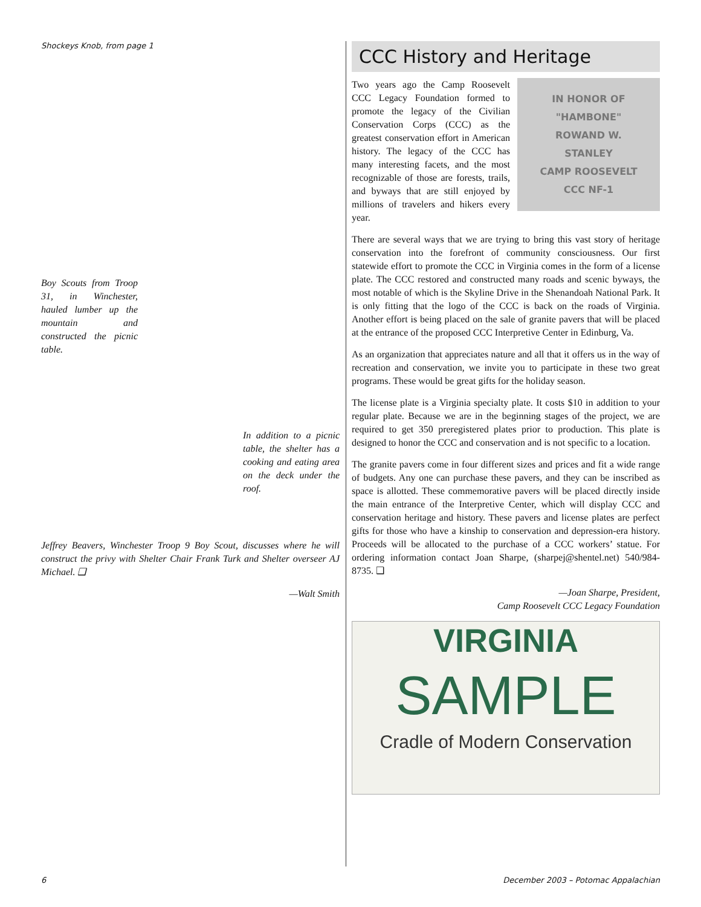Shockeys Knob, from page 1
Boy Scouts from Troop 31, in Winchester, hauled lumber up the mountain and constructed the picnic table.
In addition to a picnic table, the shelter has a cooking and eating area on the deck under the roof.
Jeffrey Beavers, Winchester Troop 9 Boy Scout, discusses where he will construct the privy with Shelter Chair Frank Turk and Shelter overseer AJ Michael. ❑
—Walt Smith
CCC History and Heritage
IN HONOR OF
"HAMBONE"
ROWAND W.
STANLEY
CAMP ROOSEVELT
CCC NF-1
Two years ago the Camp Roosevelt CCC Legacy Foundation formed to promote the legacy of the Civilian Conservation Corps (CCC) as the greatest conservation effort in American history. The legacy of the CCC has many interesting facets, and the most recognizable of those are forests, trails, and byways that are still enjoyed by millions of travelers and hikers every year.
There are several ways that we are trying to bring this vast story of heritage conservation into the forefront of community consciousness. Our first statewide effort to promote the CCC in Virginia comes in the form of a license plate. The CCC restored and constructed many roads and scenic byways, the most notable of which is the Skyline Drive in the Shenandoah National Park. It is only fitting that the logo of the CCC is back on the roads of Virginia. Another effort is being placed on the sale of granite pavers that will be placed at the entrance of the proposed CCC Interpretive Center in Edinburg, Va.
As an organization that appreciates nature and all that it offers us in the way of recreation and conservation, we invite you to participate in these two great programs. These would be great gifts for the holiday season.
The license plate is a Virginia specialty plate. It costs $10 in addition to your regular plate. Because we are in the beginning stages of the project, we are required to get 350 preregistered plates prior to production. This plate is designed to honor the CCC and conservation and is not specific to a location.
The granite pavers come in four different sizes and prices and fit a wide range of budgets. Any one can purchase these pavers, and they can be inscribed as space is allotted. These commemorative pavers will be placed directly inside the main entrance of the Interpretive Center, which will display CCC and conservation heritage and history. These pavers and license plates are perfect gifts for those who have a kinship to conservation and depression-era history. Proceeds will be allocated to the purchase of a CCC workers’ statue. For ordering information contact Joan Sharpe, (sharpej@shentel.net) 540/984-8735. ❑
—Joan Sharpe, President,
Camp Roosevelt CCC Legacy Foundation
VIRGINIA
SAMPLE
Cradle of Modern Conservation
6 December 2003 – Potomac Appalachian